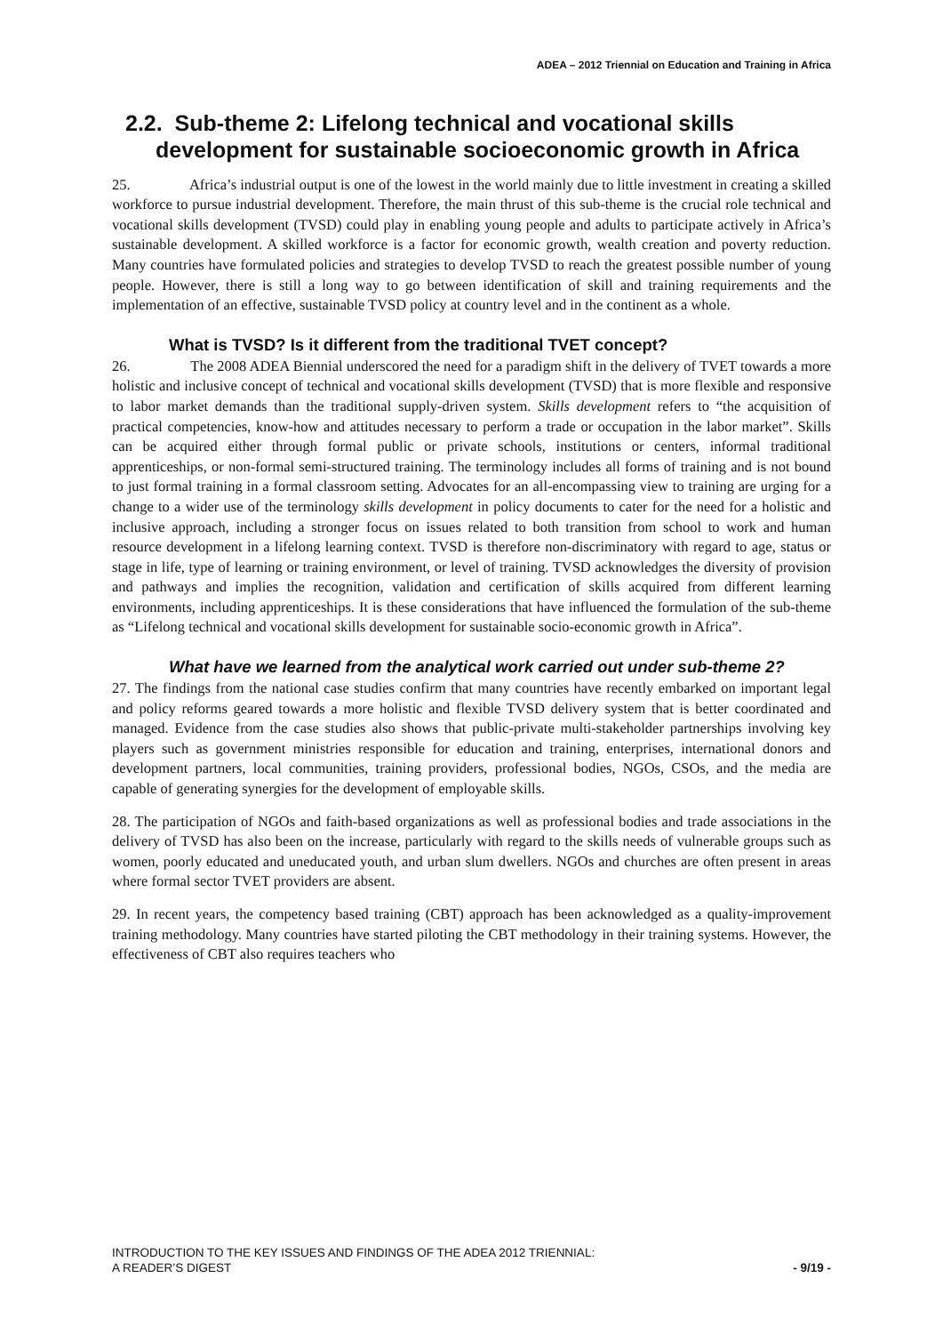ADEA – 2012 Triennial on Education and Training in Africa
2.2. Sub-theme 2: Lifelong technical and vocational skills development for sustainable socioeconomic growth in Africa
25. Africa’s industrial output is one of the lowest in the world mainly due to little investment in creating a skilled workforce to pursue industrial development. Therefore, the main thrust of this sub-theme is the crucial role technical and vocational skills development (TVSD) could play in enabling young people and adults to participate actively in Africa’s sustainable development. A skilled workforce is a factor for economic growth, wealth creation and poverty reduction. Many countries have formulated policies and strategies to develop TVSD to reach the greatest possible number of young people. However, there is still a long way to go between identification of skill and training requirements and the implementation of an effective, sustainable TVSD policy at country level and in the continent as a whole.
What is TVSD? Is it different from the traditional TVET concept?
26. The 2008 ADEA Biennial underscored the need for a paradigm shift in the delivery of TVET towards a more holistic and inclusive concept of technical and vocational skills development (TVSD) that is more flexible and responsive to labor market demands than the traditional supply-driven system. Skills development refers to “the acquisition of practical competencies, know-how and attitudes necessary to perform a trade or occupation in the labor market”. Skills can be acquired either through formal public or private schools, institutions or centers, informal traditional apprenticeships, or non-formal semi-structured training. The terminology includes all forms of training and is not bound to just formal training in a formal classroom setting. Advocates for an all-encompassing view to training are urging for a change to a wider use of the terminology skills development in policy documents to cater for the need for a holistic and inclusive approach, including a stronger focus on issues related to both transition from school to work and human resource development in a lifelong learning context. TVSD is therefore non-discriminatory with regard to age, status or stage in life, type of learning or training environment, or level of training. TVSD acknowledges the diversity of provision and pathways and implies the recognition, validation and certification of skills acquired from different learning environments, including apprenticeships. It is these considerations that have influenced the formulation of the sub-theme as “Lifelong technical and vocational skills development for sustainable socio-economic growth in Africa”.
What have we learned from the analytical work carried out under sub-theme 2?
27. The findings from the national case studies confirm that many countries have recently embarked on important legal and policy reforms geared towards a more holistic and flexible TVSD delivery system that is better coordinated and managed. Evidence from the case studies also shows that public-private multi-stakeholder partnerships involving key players such as government ministries responsible for education and training, enterprises, international donors and development partners, local communities, training providers, professional bodies, NGOs, CSOs, and the media are capable of generating synergies for the development of employable skills.
28. The participation of NGOs and faith-based organizations as well as professional bodies and trade associations in the delivery of TVSD has also been on the increase, particularly with regard to the skills needs of vulnerable groups such as women, poorly educated and uneducated youth, and urban slum dwellers. NGOs and churches are often present in areas where formal sector TVET providers are absent.
29. In recent years, the competency based training (CBT) approach has been acknowledged as a quality-improvement training methodology. Many countries have started piloting the CBT methodology in their training systems. However, the effectiveness of CBT also requires teachers who
INTRODUCTION TO THE KEY ISSUES AND FINDINGS OF THE ADEA 2012 TRIENNIAL:
A READER’S DIGEST - 9/19 -